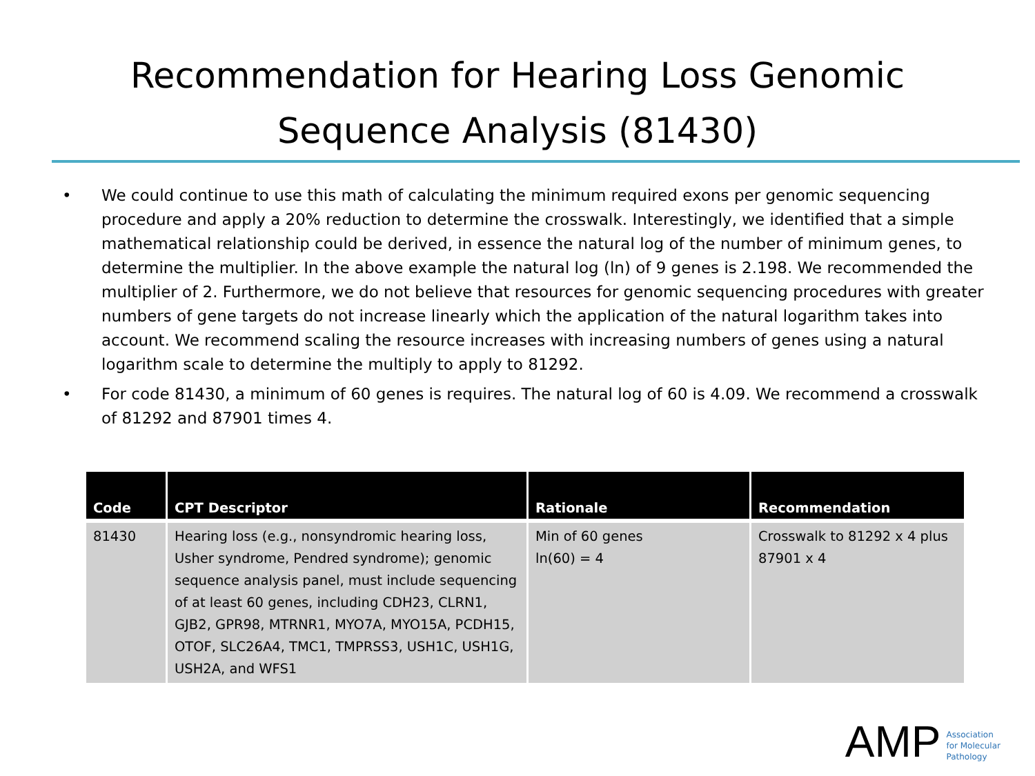Recommendation for Hearing Loss Genomic Sequence Analysis (81430)
• We could continue to use this math of calculating the minimum required exons per genomic sequencing procedure and apply a 20% reduction to determine the crosswalk. Interestingly, we identified that a simple mathematical relationship could be derived, in essence the natural log of the number of minimum genes, to determine the multiplier. In the above example the natural log (ln) of 9 genes is 2.198. We recommended the multiplier of 2. Furthermore, we do not believe that resources for genomic sequencing procedures with greater numbers of gene targets do not increase linearly which the application of the natural logarithm takes into account. We recommend scaling the resource increases with increasing numbers of genes using a natural logarithm scale to determine the multiply to apply to 81292.
• For code 81430, a minimum of 60 genes is requires. The natural log of 60 is 4.09. We recommend a crosswalk of 81292 and 87901 times 4.
| Code | CPT Descriptor | Rationale | Recommendation |
| --- | --- | --- | --- |
| 81430 | Hearing loss (e.g., nonsyndromic hearing loss, Usher syndrome, Pendred syndrome); genomic sequence analysis panel, must include sequencing of at least 60 genes, including CDH23, CLRN1, GJB2, GPR98, MTRNR1, MYO7A, MYO15A, PCDH15, OTOF, SLC26A4, TMC1, TMPRSS3, USH1C, USH1G, USH2A, and WFS1 | Min of 60 genes ln(60) = 4 | Crosswalk to 81292 x 4 plus 87901 x 4 |
AMP
Association
for Molecular
Pathology